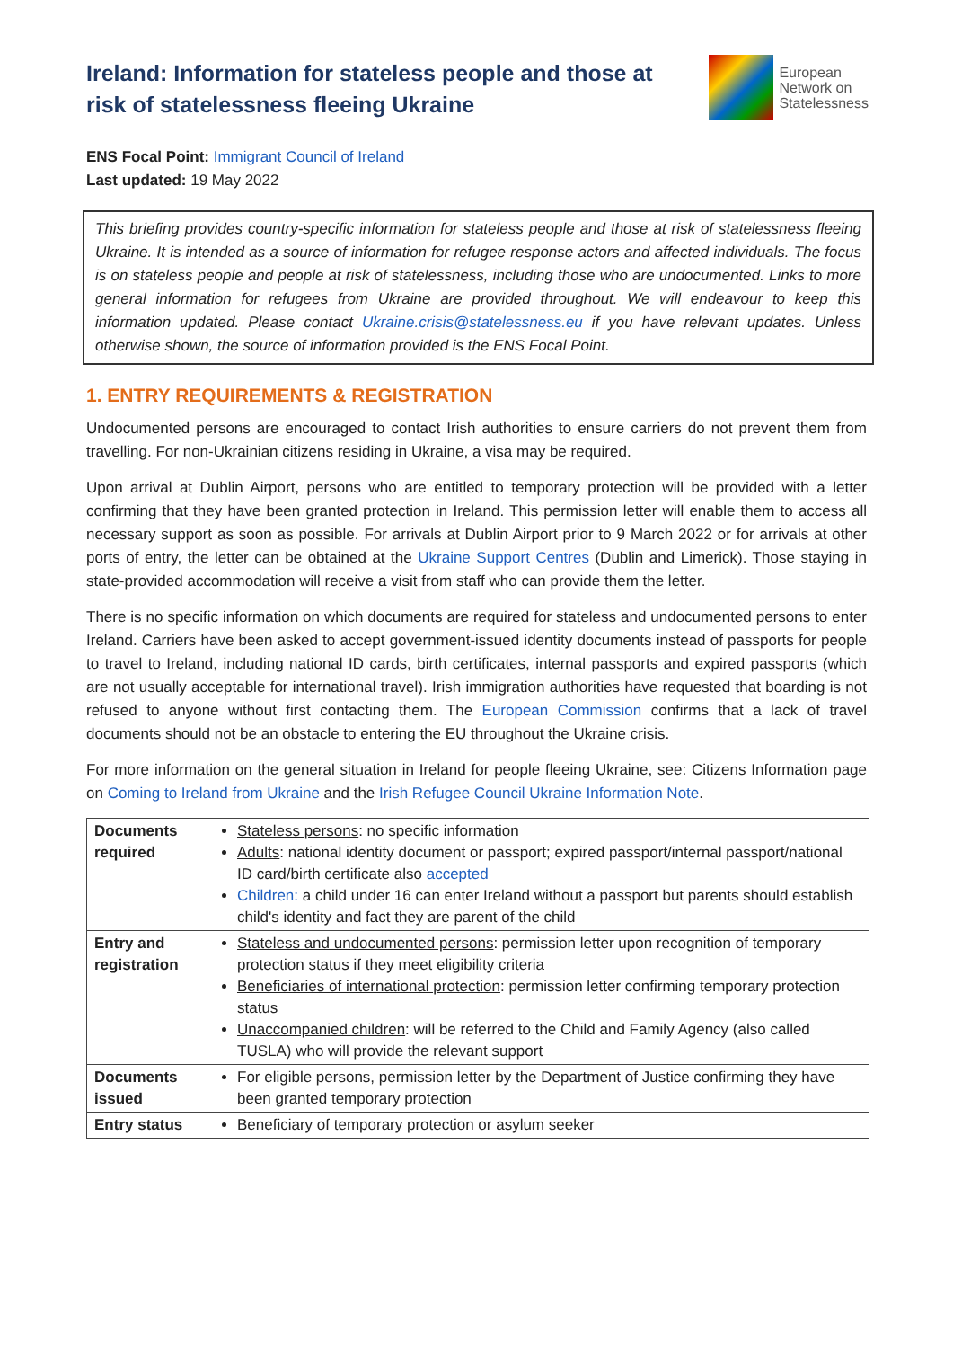Ireland: Information for stateless people and those at risk of statelessness fleeing Ukraine
European
Network on
Statelessness
ENS Focal Point: Immigrant Council of Ireland
Last updated: 19 May 2022
This briefing provides country-specific information for stateless people and those at risk of statelessness fleeing Ukraine. It is intended as a source of information for refugee response actors and affected individuals. The focus is on stateless people and people at risk of statelessness, including those who are undocumented. Links to more general information for refugees from Ukraine are provided throughout. We will endeavour to keep this information updated. Please contact Ukraine.crisis@statelessness.eu if you have relevant updates. Unless otherwise shown, the source of information provided is the ENS Focal Point.
1. ENTRY REQUIREMENTS & REGISTRATION
Undocumented persons are encouraged to contact Irish authorities to ensure carriers do not prevent them from travelling. For non-Ukrainian citizens residing in Ukraine, a visa may be required.
Upon arrival at Dublin Airport, persons who are entitled to temporary protection will be provided with a letter confirming that they have been granted protection in Ireland. This permission letter will enable them to access all necessary support as soon as possible. For arrivals at Dublin Airport prior to 9 March 2022 or for arrivals at other ports of entry, the letter can be obtained at the Ukraine Support Centres (Dublin and Limerick). Those staying in state-provided accommodation will receive a visit from staff who can provide them the letter.
There is no specific information on which documents are required for stateless and undocumented persons to enter Ireland. Carriers have been asked to accept government-issued identity documents instead of passports for people to travel to Ireland, including national ID cards, birth certificates, internal passports and expired passports (which are not usually acceptable for international travel). Irish immigration authorities have requested that boarding is not refused to anyone without first contacting them. The European Commission confirms that a lack of travel documents should not be an obstacle to entering the EU throughout the Ukraine crisis.
For more information on the general situation in Ireland for people fleeing Ukraine, see: Citizens Information page on Coming to Ireland from Ukraine and the Irish Refugee Council Ukraine Information Note.
| Documents required | Stateless persons : no specific information Adults : national identity document or passport; expired passport/internal passport/national ID card/birth certificate also accepted Children: a child under 16 can enter Ireland without a passport but parents should establish child's identity and fact they are parent of the child |
| Entry and registration | Stateless and undocumented persons : permission letter upon recognition of temporary protection status if they meet eligibility criteria Beneficiaries of international protection : permission letter confirming temporary protection status Unaccompanied children : will be referred to the Child and Family Agency (also called TUSLA) who will provide the relevant support |
| Documents issued | For eligible persons, permission letter by the Department of Justice confirming they have been granted temporary protection |
| Entry status | Beneficiary of temporary protection or asylum seeker |